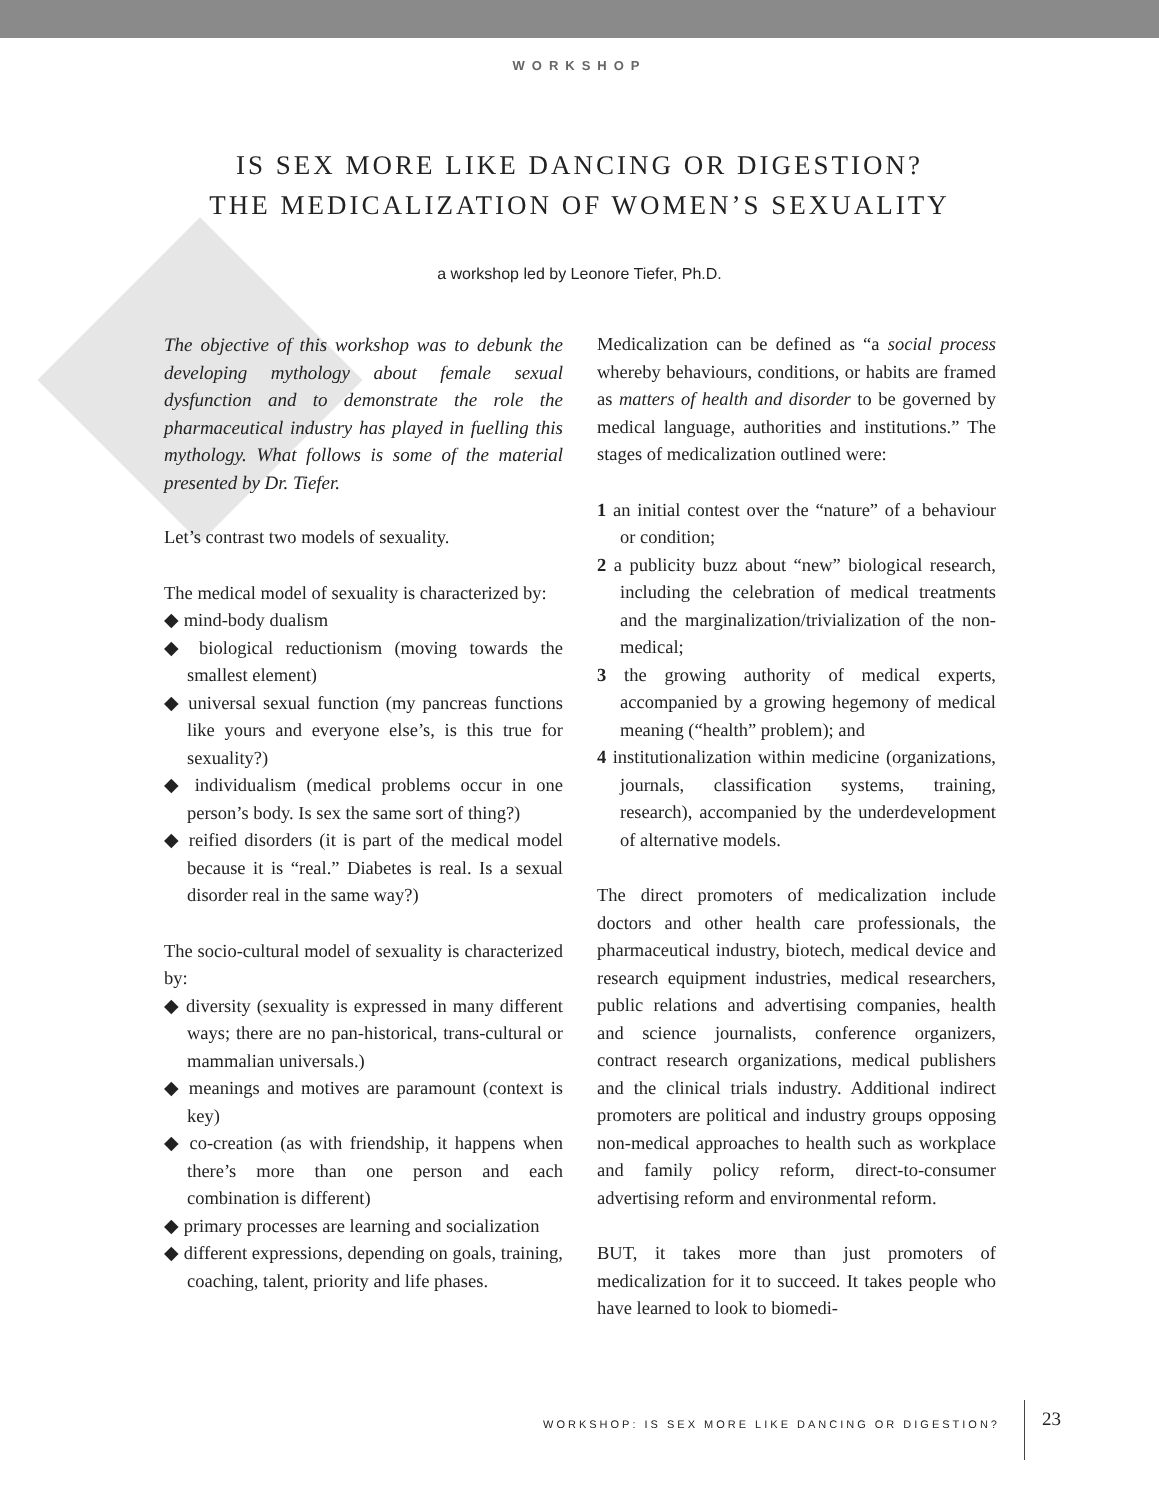WORKSHOP
IS SEX MORE LIKE DANCING OR DIGESTION?
THE MEDICALIZATION OF WOMEN’S SEXUALITY
a workshop led by Leonore Tiefer, Ph.D.
The objective of this workshop was to debunk the developing mythology about female sexual dysfunction and to demonstrate the role the pharmaceutical industry has played in fuelling this mythology. What follows is some of the material presented by Dr. Tiefer.
Let’s contrast two models of sexuality.
The medical model of sexuality is characterized by:
◆ mind-body dualism
◆ biological reductionism (moving towards the smallest element)
◆ universal sexual function (my pancreas functions like yours and everyone else’s, is this true for sexuality?)
◆ individualism (medical problems occur in one person’s body. Is sex the same sort of thing?)
◆ reified disorders (it is part of the medical model because it is “real.” Diabetes is real. Is a sexual disorder real in the same way?)
The socio-cultural model of sexuality is characterized by:
◆ diversity (sexuality is expressed in many different ways; there are no pan-historical, trans-cultural or mammalian universals.)
◆ meanings and motives are paramount (context is key)
◆ co-creation (as with friendship, it happens when there’s more than one person and each combination is different)
◆ primary processes are learning and socialization
◆ different expressions, depending on goals, training, coaching, talent, priority and life phases.
Medicalization can be defined as “a social process whereby behaviours, conditions, or habits are framed as matters of health and disorder to be governed by medical language, authorities and institutions.” The stages of medicalization outlined were:
1 an initial contest over the “nature” of a behaviour or condition;
2 a publicity buzz about “new” biological research, including the celebration of medical treatments and the marginalization/trivialization of the non-medical;
3 the growing authority of medical experts, accompanied by a growing hegemony of medical meaning (“health” problem); and
4 institutionalization within medicine (organizations, journals, classification systems, training, research), accompanied by the underdevelopment of alternative models.
The direct promoters of medicalization include doctors and other health care professionals, the pharmaceutical industry, biotech, medical device and research equipment industries, medical researchers, public relations and advertising companies, health and science journalists, conference organizers, contract research organizations, medical publishers and the clinical trials industry. Additional indirect promoters are political and industry groups opposing non-medical approaches to health such as workplace and family policy reform, direct-to-consumer advertising reform and environmental reform.
BUT, it takes more than just promoters of medicalization for it to succeed. It takes people who have learned to look to biomedi-
WORKSHOP: IS SEX MORE LIKE DANCING OR DIGESTION? 23